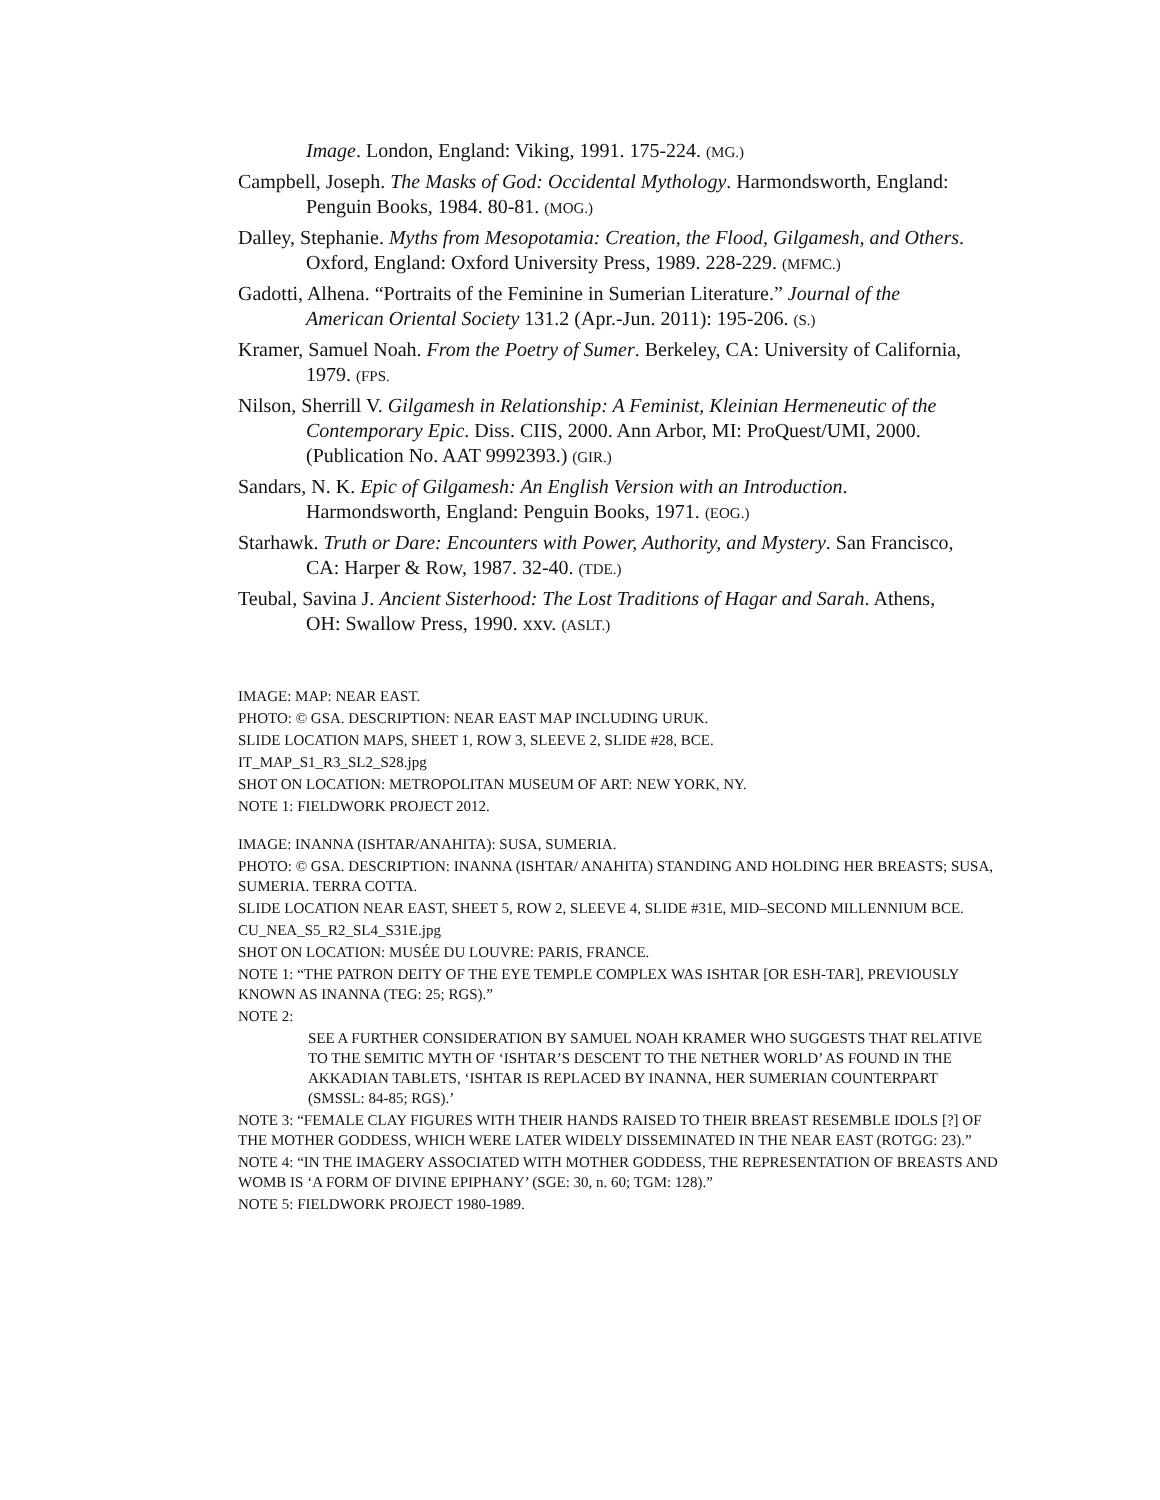Image. London, England: Viking, 1991. 175-224. (MG.)
Campbell, Joseph. The Masks of God: Occidental Mythology. Harmondsworth, England: Penguin Books, 1984. 80-81. (MOG.)
Dalley, Stephanie. Myths from Mesopotamia: Creation, the Flood, Gilgamesh, and Others. Oxford, England: Oxford University Press, 1989. 228-229. (MFMC.)
Gadotti, Alhena. “Portraits of the Feminine in Sumerian Literature.” Journal of the American Oriental Society 131.2 (Apr.-Jun. 2011): 195-206. (S.)
Kramer, Samuel Noah. From the Poetry of Sumer. Berkeley, CA: University of California, 1979. (FPS.
Nilson, Sherrill V. Gilgamesh in Relationship: A Feminist, Kleinian Hermeneutic of the Contemporary Epic. Diss. CIIS, 2000. Ann Arbor, MI: ProQuest/UMI, 2000. (Publication No. AAT 9992393.) (GIR.)
Sandars, N. K. Epic of Gilgamesh: An English Version with an Introduction. Harmondsworth, England: Penguin Books, 1971. (EOG.)
Starhawk. Truth or Dare: Encounters with Power, Authority, and Mystery. San Francisco, CA: Harper & Row, 1987. 32-40. (TDE.)
Teubal, Savina J. Ancient Sisterhood: The Lost Traditions of Hagar and Sarah. Athens, OH: Swallow Press, 1990. xxv. (ASLT.)
IMAGE: MAP: NEAR EAST.
PHOTO: © GSA. DESCRIPTION: NEAR EAST MAP INCLUDING URUK.
SLIDE LOCATION MAPS, SHEET 1, ROW 3, SLEEVE 2, SLIDE #28, BCE.
IT_MAP_S1_R3_SL2_S28.jpg
SHOT ON LOCATION: METROPOLITAN MUSEUM OF ART: NEW YORK, NY.
NOTE 1: FIELDWORK PROJECT 2012.
IMAGE: INANNA (ISHTAR/ANAHITA): SUSA, SUMERIA.
PHOTO: © GSA. DESCRIPTION: INANNA (ISHTAR/ ANAHITA) STANDING AND HOLDING HER BREASTS; SUSA, SUMERIA. TERRA COTTA.
SLIDE LOCATION NEAR EAST, SHEET 5, ROW 2, SLEEVE 4, SLIDE #31E, MID–SECOND MILLENNIUM BCE.
CU_NEA_S5_R2_SL4_S31E.jpg
SHOT ON LOCATION: MUSÉE DU LOUVRE: PARIS, FRANCE.
NOTE 1: “THE PATRON DEITY OF THE EYE TEMPLE COMPLEX WAS ISHTAR [OR ESH-TAR], PREVIOUSLY KNOWN AS INANNA (TEG: 25; RGS).”
NOTE 2:
SEE A FURTHER CONSIDERATION BY SAMUEL NOAH KRAMER WHO SUGGESTS THAT RELATIVE TO THE SEMITIC MYTH OF ‘ISHTAR’S DESCENT TO THE NETHER WORLD’ AS FOUND IN THE AKKADIAN TABLETS, ‘ISHTAR IS REPLACED BY INANNA, HER SUMERIAN COUNTERPART (SMSSL: 84-85; RGS).’
NOTE 3: “FEMALE CLAY FIGURES WITH THEIR HANDS RAISED TO THEIR BREAST RESEMBLE IDOLS [?] OF THE MOTHER GODDESS, WHICH WERE LATER WIDELY DISSEMINATED IN THE NEAR EAST (ROTGG: 23).”
NOTE 4: “IN THE IMAGERY ASSOCIATED WITH MOTHER GODDESS, THE REPRESENTATION OF BREASTS AND WOMB IS ‘A FORM OF DIVINE EPIPHANY’ (SGE: 30, n. 60; TGM: 128).”
NOTE 5: FIELDWORK PROJECT 1980-1989.